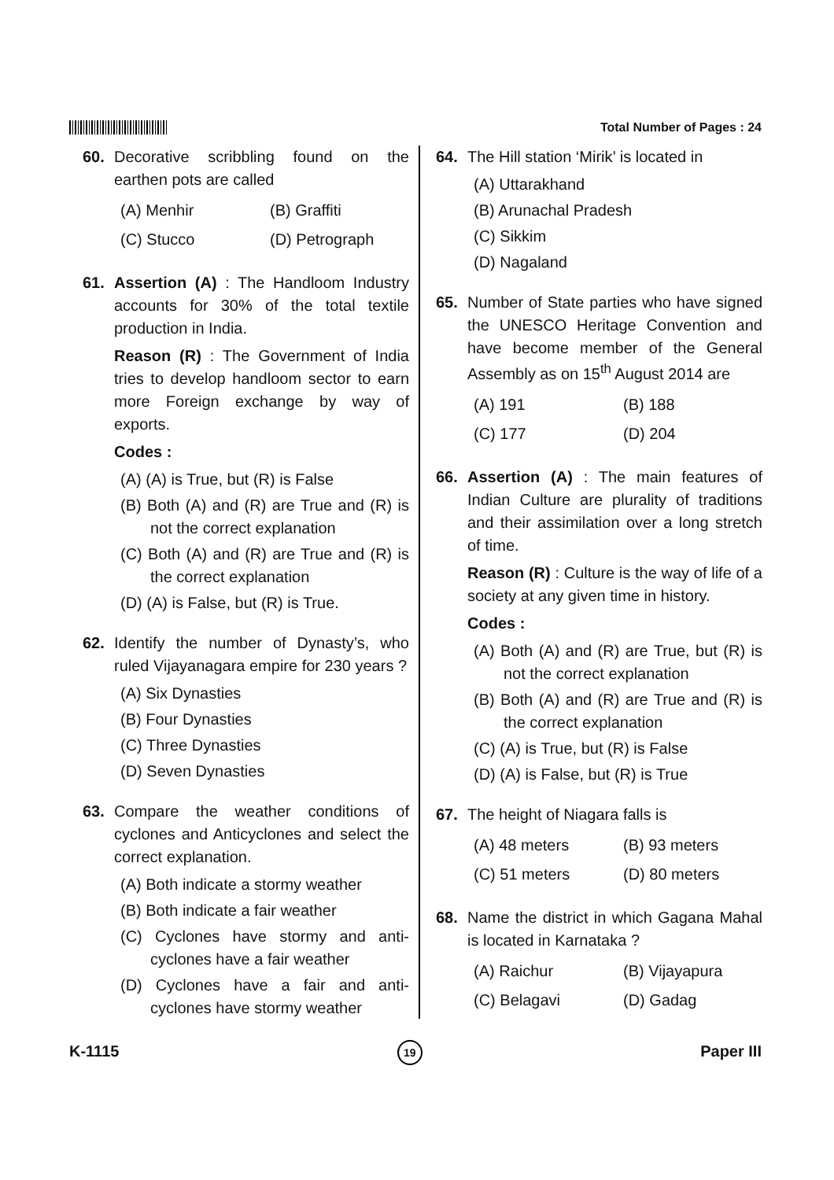Total Number of Pages : 24
60. Decorative scribbling found on the earthen pots are called
(A) Menhir
(B) Graffiti
(C) Stucco
(D) Petrograph
61. Assertion (A) : The Handloom Industry accounts for 30% of the total textile production in India.
Reason (R) : The Government of India tries to develop handloom sector to earn more Foreign exchange by way of exports.
Codes :
(A) (A) is True, but (R) is False
(B) Both (A) and (R) are True and (R) is not the correct explanation
(C) Both (A) and (R) are True and (R) is the correct explanation
(D) (A) is False, but (R) is True.
62. Identify the number of Dynasty’s, who ruled Vijayanagara empire for 230 years ?
(A) Six Dynasties
(B) Four Dynasties
(C) Three Dynasties
(D) Seven Dynasties
63. Compare the weather conditions of cyclones and Anticyclones and select the correct explanation.
(A) Both indicate a stormy weather
(B) Both indicate a fair weather
(C) Cyclones have stormy and anti-cyclones have a fair weather
(D) Cyclones have a fair and anti-cyclones have stormy weather
64. The Hill station ‘Mirik’ is located in
(A) Uttarakhand
(B) Arunachal Pradesh
(C) Sikkim
(D) Nagaland
65. Number of State parties who have signed the UNESCO Heritage Convention and have become member of the General Assembly as on 15<sup>th</sup> August 2014 are
(A) 191
(B) 188
(C) 177
(D) 204
66. Assertion (A) : The main features of Indian Culture are plurality of traditions and their assimilation over a long stretch of time.
Reason (R) : Culture is the way of life of a society at any given time in history.
Codes :
(A) Both (A) and (R) are True, but (R) is not the correct explanation
(B) Both (A) and (R) are True and (R) is the correct explanation
(C) (A) is True, but (R) is False
(D) (A) is False, but (R) is True
67. The height of Niagara falls is
(A) 48 meters
(B) 93 meters
(C) 51 meters
(D) 80 meters
68. Name the district in which Gagana Mahal is located in Karnataka ?
(A) Raichur
(B) Vijayapura
(C) Belagavi
(D) Gadag
K-1115
19
Paper III